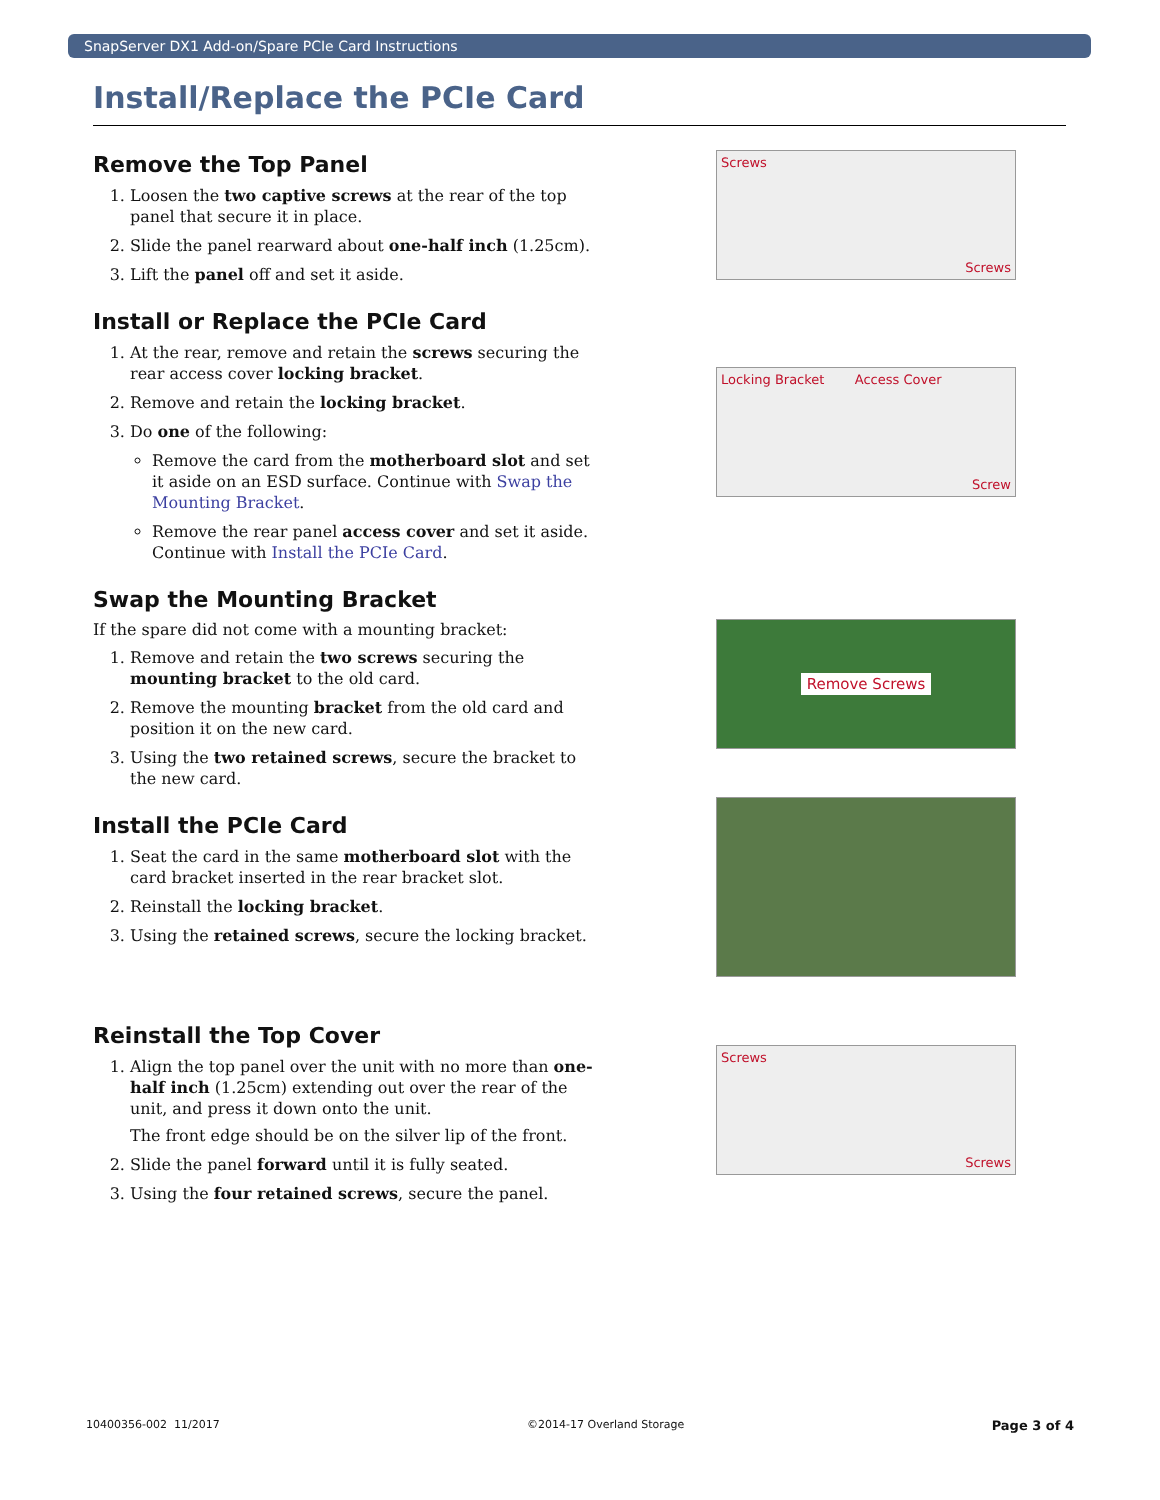SnapServer DX1 Add-on/Spare PCIe Card Instructions
Install/Replace the PCIe Card
Remove the Top Panel
1. Loosen the two captive screws at the rear of the top panel that secure it in place.
2. Slide the panel rearward about one-half inch (1.25cm).
3. Lift the panel off and set it aside.
Screws Screws
Install or Replace the PCIe Card
1. At the rear, remove and retain the screws securing the rear access cover locking bracket.
2. Remove and retain the locking bracket.
3. Do one of the following:
Remove the card from the motherboard slot and set it aside on an ESD surface. Continue with Swap the Mounting Bracket.
Remove the rear panel access cover and set it aside. Continue with Install the PCIe Card.
Locking Bracket Access Cover Screw
Swap the Mounting Bracket
If the spare did not come with a mounting bracket:
1. Remove and retain the two screws securing the mounting bracket to the old card.
2. Remove the mounting bracket from the old card and position it on the new card.
3. Using the two retained screws, secure the bracket to the new card.
Remove Screws
Install the PCIe Card
1. Seat the card in the same motherboard slot with the card bracket inserted in the rear bracket slot.
2. Reinstall the locking bracket.
3. Using the retained screws, secure the locking bracket.
Reinstall the Top Cover
1. Align the top panel over the unit with no more than one-half inch (1.25cm) extending out over the rear of the unit, and press it down onto the unit.
The front edge should be on the silver lip of the front.
2. Slide the panel forward until it is fully seated.
3. Using the four retained screws, secure the panel.
Screws Screws
10400356-002 11/2017 ©2014-17 Overland Storage Page 3 of 4